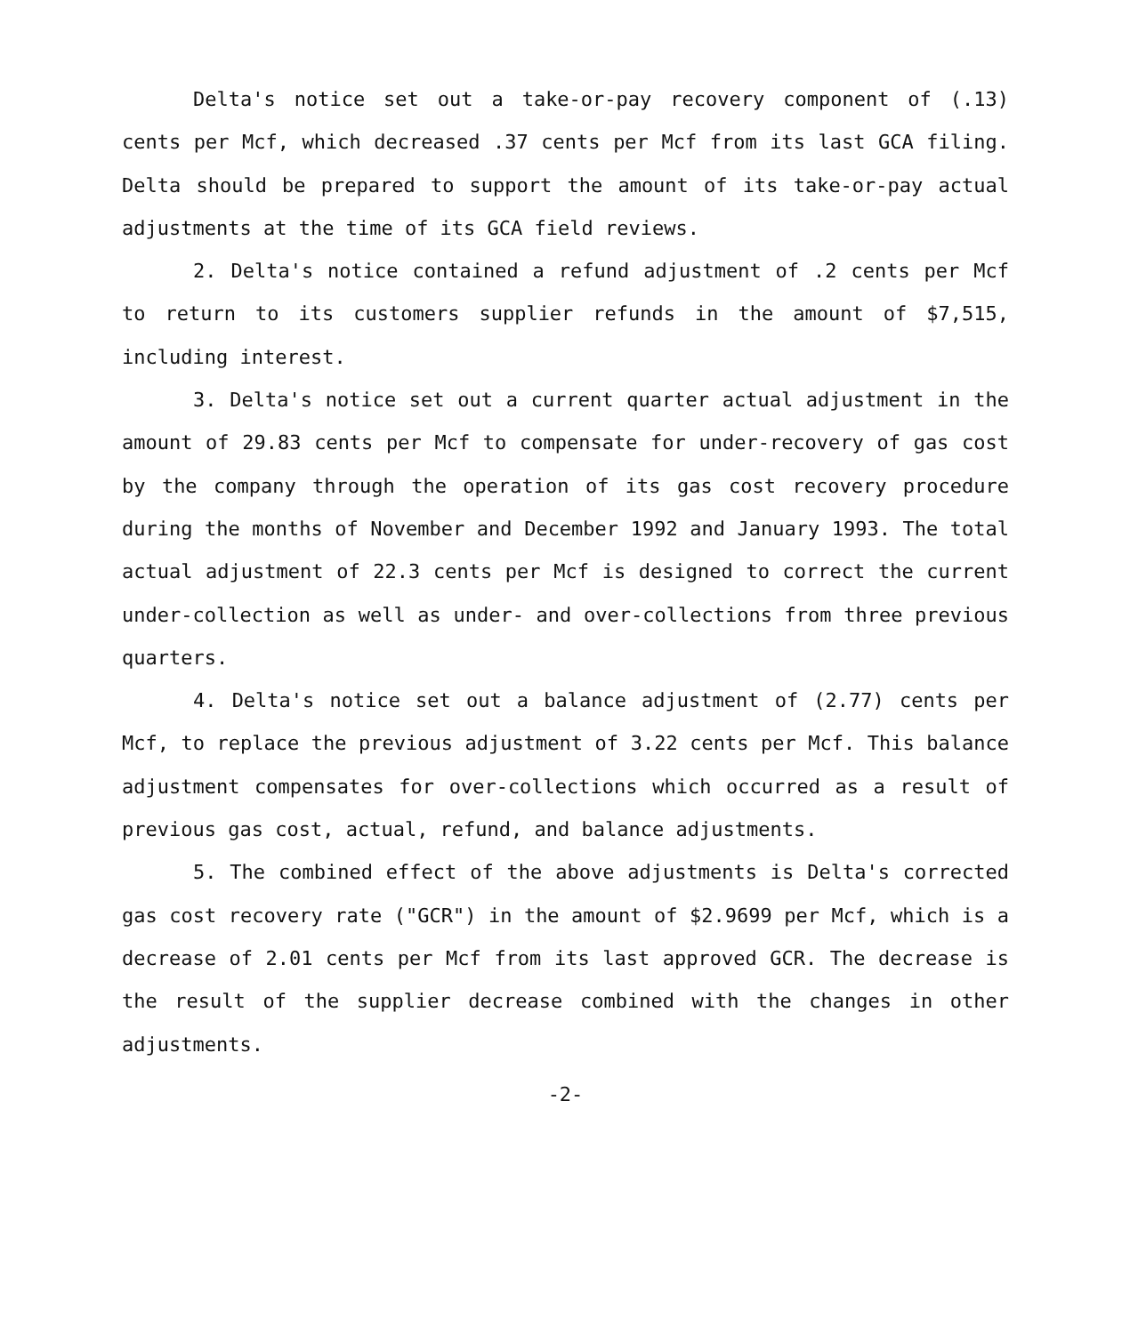Delta's notice set out a take-or-pay recovery component of (.13) cents per Mcf, which decreased .37 cents per Mcf from its last GCA filing. Delta should be prepared to support the amount of its take-or-pay actual adjustments at the time of its GCA field reviews.
2. Delta's notice contained a refund adjustment of .2 cents per Mcf to return to its customers supplier refunds in the amount of $7,515, including interest.
3. Delta's notice set out a current quarter actual adjustment in the amount of 29.83 cents per Mcf to compensate for under-recovery of gas cost by the company through the operation of its gas cost recovery procedure during the months of November and December 1992 and January 1993. The total actual adjustment of 22.3 cents per Mcf is designed to correct the current under-collection as well as under- and over-collections from three previous quarters.
4. Delta's notice set out a balance adjustment of (2.77) cents per Mcf, to replace the previous adjustment of 3.22 cents per Mcf. This balance adjustment compensates for over-collections which occurred as a result of previous gas cost, actual, refund, and balance adjustments.
5. The combined effect of the above adjustments is Delta's corrected gas cost recovery rate ("GCR") in the amount of $2.9699 per Mcf, which is a decrease of 2.01 cents per Mcf from its last approved GCR. The decrease is the result of the supplier decrease combined with the changes in other adjustments.
-2-